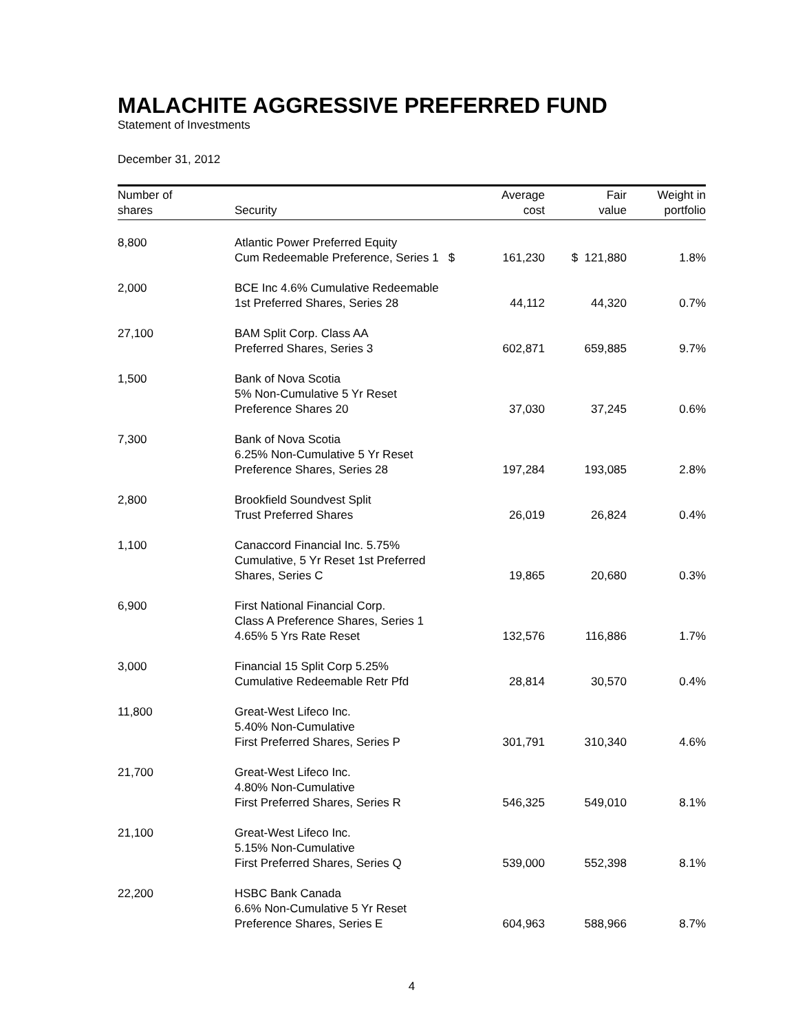MALACHITE AGGRESSIVE PREFERRED FUND
Statement of Investments
December 31, 2012
| Number of shares | Security | Average cost | Fair value | Weight in portfolio |
| --- | --- | --- | --- | --- |
| 8,800 | Atlantic Power Preferred Equity Cum Redeemable Preference, Series 1 $ | 161,230 | $ 121,880 | 1.8% |
| 2,000 | BCE Inc 4.6% Cumulative Redeemable 1st Preferred Shares, Series 28 | 44,112 | 44,320 | 0.7% |
| 27,100 | BAM Split Corp. Class AA Preferred Shares, Series 3 | 602,871 | 659,885 | 9.7% |
| 1,500 | Bank of Nova Scotia 5% Non-Cumulative 5 Yr Reset Preference Shares 20 | 37,030 | 37,245 | 0.6% |
| 7,300 | Bank of Nova Scotia 6.25% Non-Cumulative 5 Yr Reset Preference Shares, Series 28 | 197,284 | 193,085 | 2.8% |
| 2,800 | Brookfield Soundvest Split Trust Preferred Shares | 26,019 | 26,824 | 0.4% |
| 1,100 | Canaccord Financial Inc. 5.75% Cumulative, 5 Yr Reset 1st Preferred Shares, Series C | 19,865 | 20,680 | 0.3% |
| 6,900 | First National Financial Corp. Class A Preference Shares, Series 1 4.65% 5 Yrs Rate Reset | 132,576 | 116,886 | 1.7% |
| 3,000 | Financial 15 Split Corp 5.25% Cumulative Redeemable Retr Pfd | 28,814 | 30,570 | 0.4% |
| 11,800 | Great-West Lifeco Inc. 5.40% Non-Cumulative First Preferred Shares, Series P | 301,791 | 310,340 | 4.6% |
| 21,700 | Great-West Lifeco Inc. 4.80% Non-Cumulative First Preferred Shares, Series R | 546,325 | 549,010 | 8.1% |
| 21,100 | Great-West Lifeco Inc. 5.15% Non-Cumulative First Preferred Shares, Series Q | 539,000 | 552,398 | 8.1% |
| 22,200 | HSBC Bank Canada 6.6% Non-Cumulative 5 Yr Reset Preference Shares, Series E | 604,963 | 588,966 | 8.7% |
4